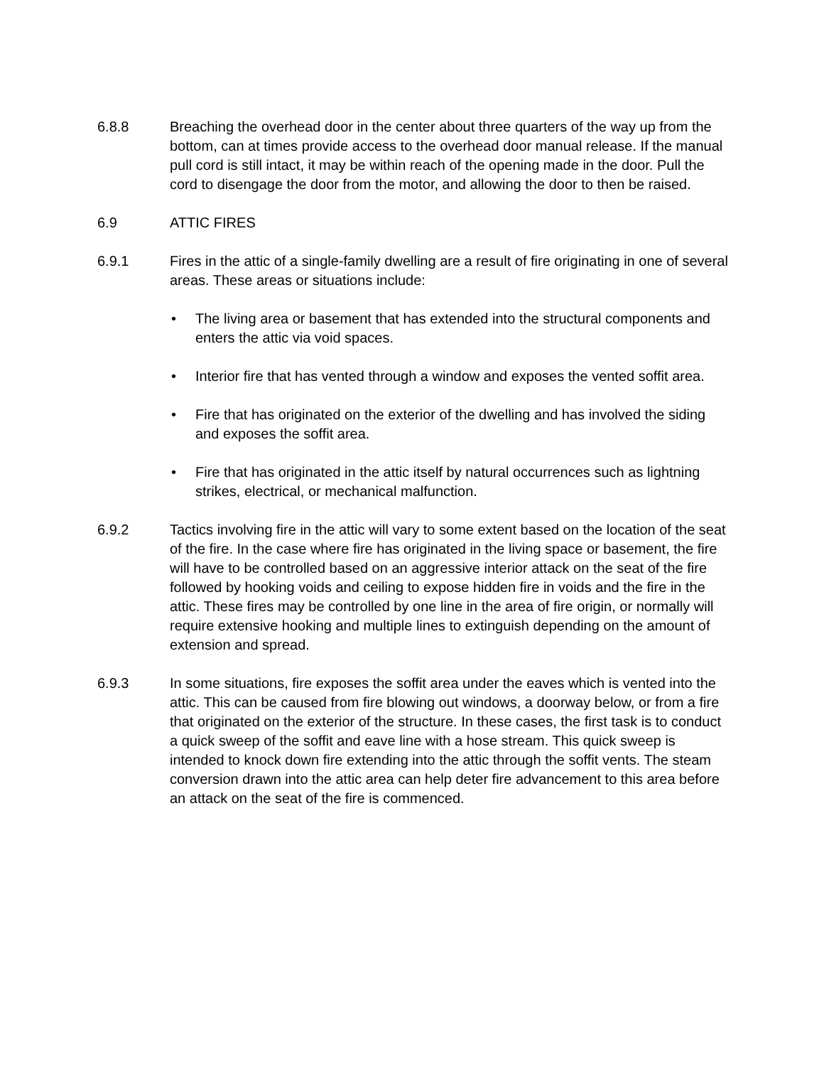6.8.8 Breaching the overhead door in the center about three quarters of the way up from the bottom, can at times provide access to the overhead door manual release. If the manual pull cord is still intact, it may be within reach of the opening made in the door. Pull the cord to disengage the door from the motor, and allowing the door to then be raised.
6.9 ATTIC FIRES
6.9.1 Fires in the attic of a single-family dwelling are a result of fire originating in one of several areas. These areas or situations include:
• The living area or basement that has extended into the structural components and enters the attic via void spaces.
• Interior fire that has vented through a window and exposes the vented soffit area.
• Fire that has originated on the exterior of the dwelling and has involved the siding and exposes the soffit area.
• Fire that has originated in the attic itself by natural occurrences such as lightning strikes, electrical, or mechanical malfunction.
6.9.2 Tactics involving fire in the attic will vary to some extent based on the location of the seat of the fire. In the case where fire has originated in the living space or basement, the fire will have to be controlled based on an aggressive interior attack on the seat of the fire followed by hooking voids and ceiling to expose hidden fire in voids and the fire in the attic. These fires may be controlled by one line in the area of fire origin, or normally will require extensive hooking and multiple lines to extinguish depending on the amount of extension and spread.
6.9.3 In some situations, fire exposes the soffit area under the eaves which is vented into the attic. This can be caused from fire blowing out windows, a doorway below, or from a fire that originated on the exterior of the structure. In these cases, the first task is to conduct a quick sweep of the soffit and eave line with a hose stream. This quick sweep is intended to knock down fire extending into the attic through the soffit vents. The steam conversion drawn into the attic area can help deter fire advancement to this area before an attack on the seat of the fire is commenced.